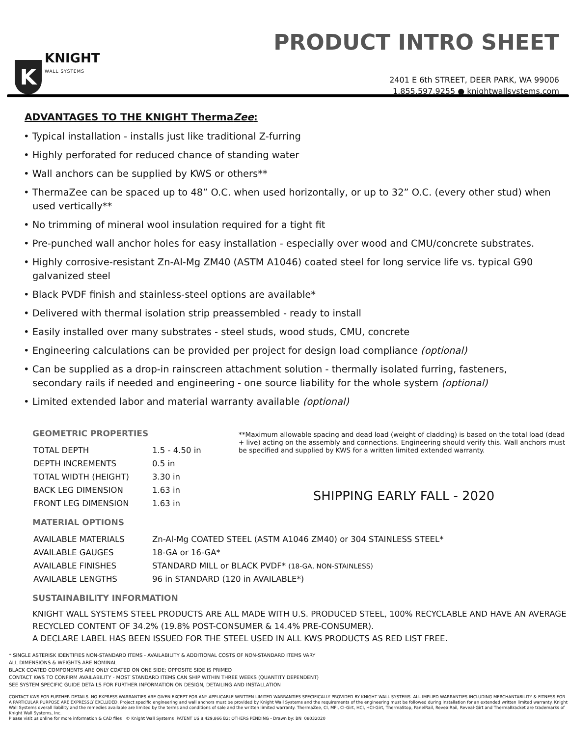K
KNIGHT
WALL SYSTEMS
PRODUCT INTRO SHEET
2401 E 6th STREET, DEER PARK, WA 99006
1.855.597.9255 ● knightwallsystems.com
ADVANTAGES TO THE KNIGHT ThermaZee:
• Typical installation - installs just like traditional Z-furring
• Highly perforated for reduced chance of standing water
• Wall anchors can be supplied by KWS or others**
• ThermaZee can be spaced up to 48” O.C. when used horizontally, or up to 32” O.C. (every other stud) when used vertically**
• No trimming of mineral wool insulation required for a tight fit
• Pre-punched wall anchor holes for easy installation - especially over wood and CMU/concrete substrates.
• Highly corrosive-resistant Zn-Al-Mg ZM40 (ASTM A1046) coated steel for long service life vs. typical G90 galvanized steel
• Black PVDF finish and stainless-steel options are available*
• Delivered with thermal isolation strip preassembled - ready to install
• Easily installed over many substrates - steel studs, wood studs, CMU, concrete
• Engineering calculations can be provided per project for design load compliance (optional)
• Can be supplied as a drop-in rainscreen attachment solution - thermally isolated furring, fasteners, secondary rails if needed and engineering - one source liability for the whole system (optional)
• Limited extended labor and material warranty available (optional)
GEOMETRIC PROPERTIES
| TOTAL DEPTH | 1.5 - 4.50 in |
| DEPTH INCREMENTS | 0.5 in |
| TOTAL WIDTH (HEIGHT) | 3.30 in |
| BACK LEG DIMENSION | 1.63 in |
| FRONT LEG DIMENSION | 1.63 in |
**Maximum allowable spacing and dead load (weight of cladding) is based on the total load (dead + live) acting on the assembly and connections. Engineering should verify this. Wall anchors must be specified and supplied by KWS for a written limited extended warranty.
SHIPPING EARLY FALL - 2020
MATERIAL OPTIONS
| AVAILABLE MATERIALS | Zn-Al-Mg COATED STEEL (ASTM A1046 ZM40) or 304 STAINLESS STEEL* |
| AVAILABLE GAUGES | 18-GA or 16-GA* |
| AVAILABLE FINISHES | STANDARD MILL or BLACK PVDF* (18-GA, NON-STAINLESS) |
| AVAILABLE LENGTHS | 96 in STANDARD (120 in AVAILABLE*) |
SUSTAINABILITY INFORMATION
KNIGHT WALL SYSTEMS STEEL PRODUCTS ARE ALL MADE WITH U.S. PRODUCED STEEL, 100% RECYCLABLE AND HAVE AN AVERAGE RECYCLED CONTENT OF 34.2% (19.8% POST-CONSUMER & 14.4% PRE-CONSUMER).
A DECLARE LABEL HAS BEEN ISSUED FOR THE STEEL USED IN ALL KWS PRODUCTS AS RED LIST FREE.
* SINGLE ASTERISK IDENTIFIES NON-STANDARD ITEMS - AVAILABILITY & ADDITIONAL COSTS OF NON-STANDARD ITEMS VARY
ALL DIMENSIONS & WEIGHTS ARE NOMINAL
BLACK COATED COMPONENTS ARE ONLY COATED ON ONE SIDE; OPPOSITE SIDE IS PRIMED
CONTACT KWS TO CONFIRM AVAILABILITY - MOST STANDARD ITEMS CAN SHIP WITHIN THREE WEEKS (QUANTITY DEPENDENT)
SEE SYSTEM SPECIFIC GUIDE DETAILS FOR FURTHER INFORMATION ON DESIGN, DETAILING AND INSTALLATION
CONTACT KWS FOR FURTHER DETAILS. NO EXPRESS WARRANTIES ARE GIVEN EXCEPT FOR ANY APPLICABLE WRITTEN LIMITED WARRANTIES SPECIFICALLY PROVIDED BY KNIGHT WALL SYSTEMS. ALL IMPLIED WARRANTIES INCLUDING MERCHANTABILITY & FITNESS FOR A PARTICULAR PURPOSE ARE EXPRESSLY EXCLUDED. Project specific engineering and wall anchors must be provided by Knight Wall Systems and the requirements of the engineering must be followed during installation for an extended written limited warranty. Knight Wall Systems overall liability and the remedies available are limited by the terms and conditions of sale and the written limited warranty. ThermaZee, CI, MFI, CI-Girt, HCI, HCI-Girt, ThermaStop, PanelRail, RevealRail, Reveal-Girt and ThermaBracket are trademarks of Knight Wall Systems, Inc.
Please visit us online for more information & CAD files © Knight Wall Systems PATENT US 8,429,866 B2; OTHERS PENDING - Drawn by: BN 08032020